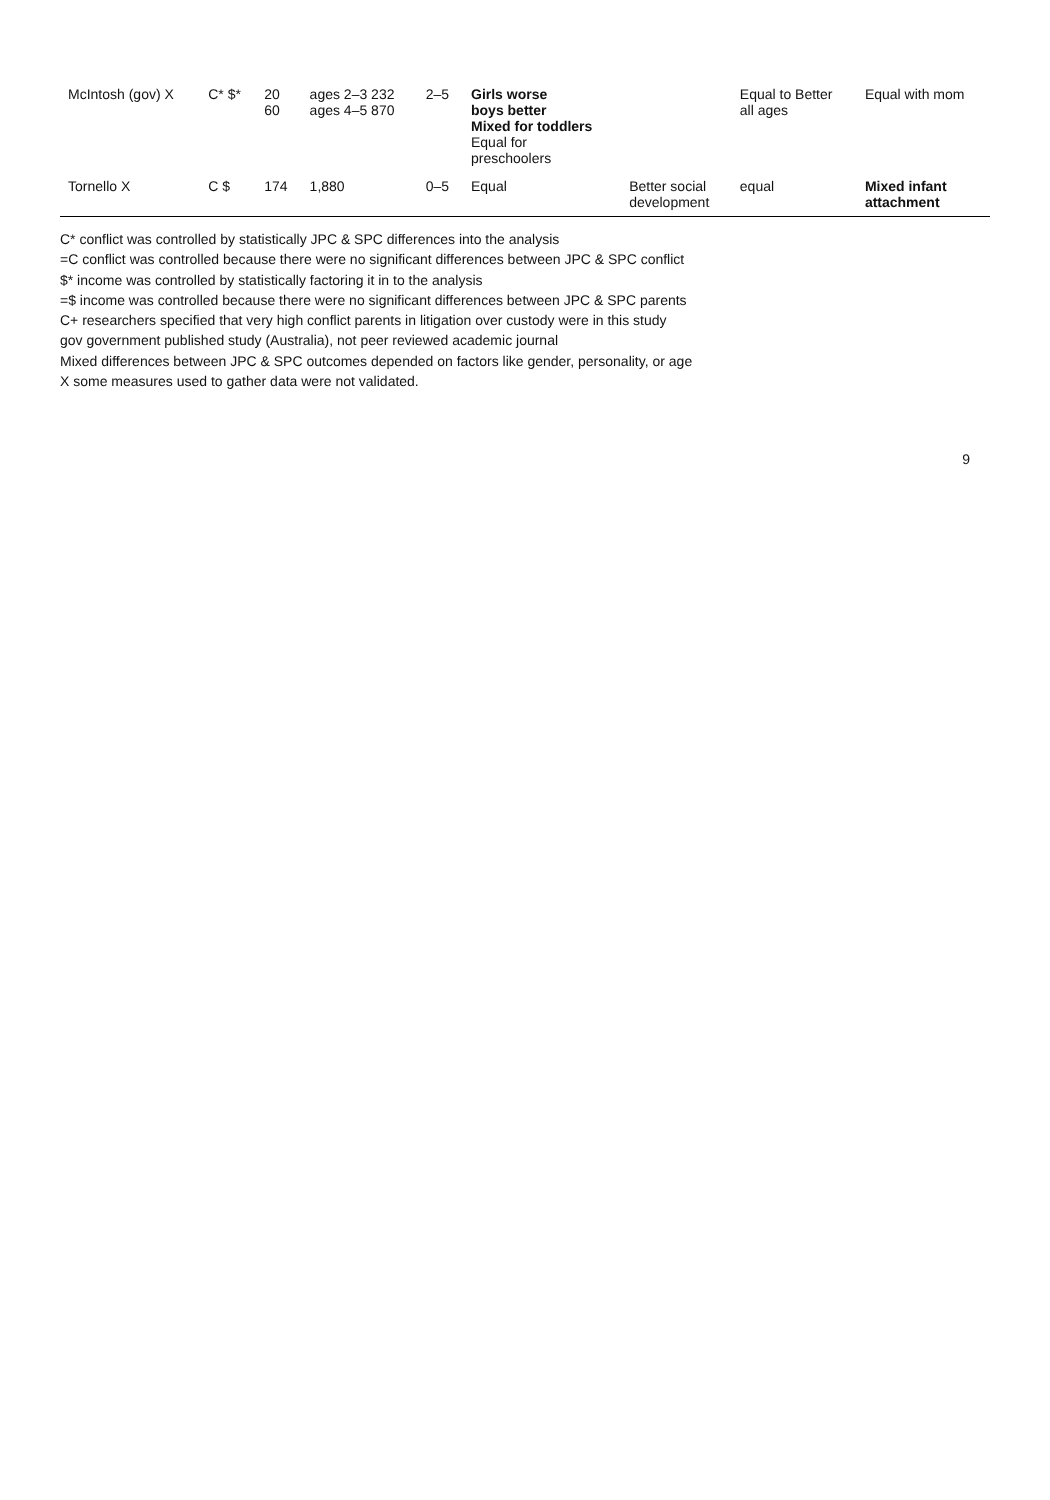| McIntosh (gov) X | C* $* | 20 60 | ages 2–3 232 ages 4–5 870 | 2–5 | Girls worse boys better Mixed for toddlers Equal for preschoolers | | Equal to Better all ages | Equal with mom |
| Tornello X | C $ | 174 | 1,880 | 0–5 | Equal | Better social development | equal | Mixed infant attachment |
C* conflict was controlled by statistically JPC & SPC differences into the analysis
=C conflict was controlled because there were no significant differences between JPC & SPC conflict
$* income was controlled by statistically factoring it in to the analysis
=$ income was controlled because there were no significant differences between JPC & SPC parents
C+ researchers specified that very high conflict parents in litigation over custody were in this study
gov government published study (Australia), not peer reviewed academic journal
Mixed differences between JPC & SPC outcomes depended on factors like gender, personality, or age
X some measures used to gather data were not validated.
9